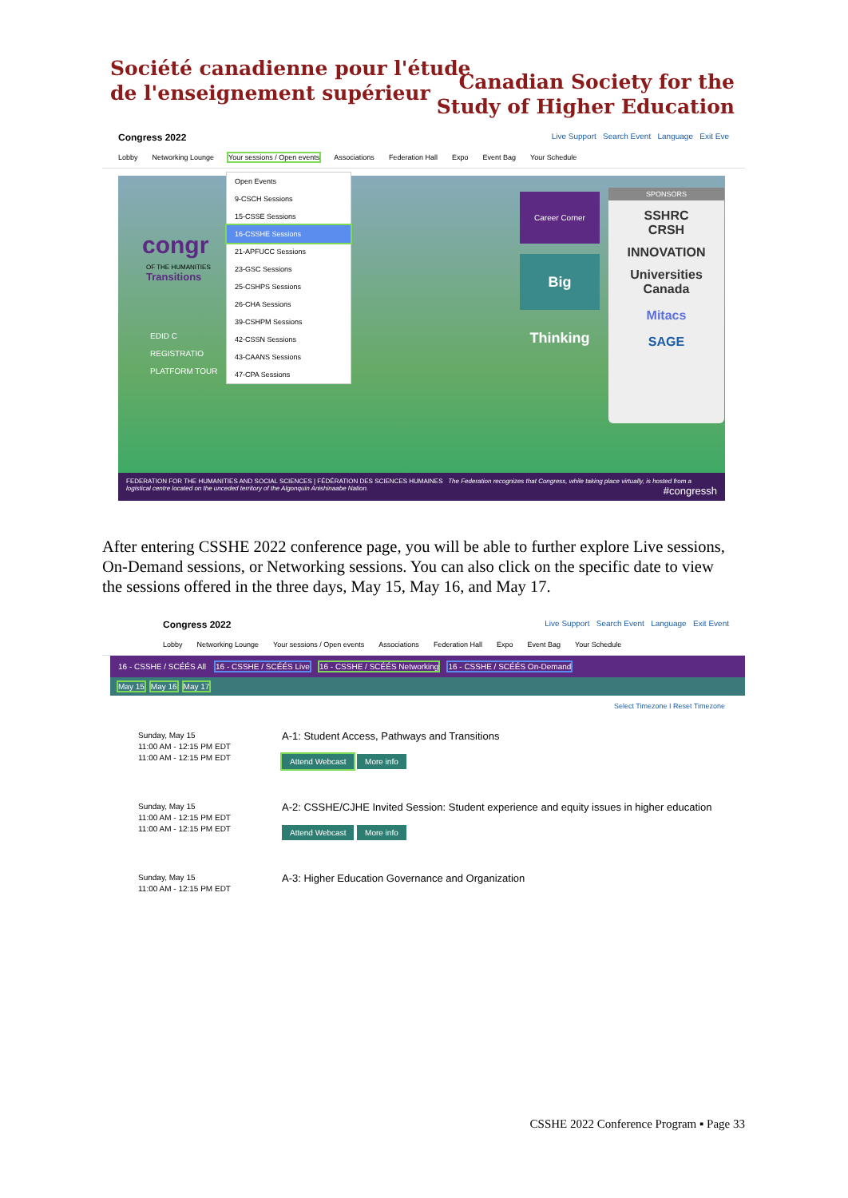Société canadienne pour l'étude
de l'enseignement supérieur
Canadian Society for the
Study of Higher Education
Congress 2022 Live Support Search Event Language Exit Eve
Lobby Networking Lounge Your sessions / Open events Associations Federation Hall Expo Event Bag Your Schedule
congr
OF THE HUMANITIES
Transitions
EDID C
REGISTRATIO
PLATFORM TOUR
Open Events
9-CSCH Sessions
15-CSSE Sessions
16-CSSHE Sessions
21-APFUCC Sessions
23-GSC Sessions
25-CSHPS Sessions
26-CHA Sessions
39-CSHPM Sessions
42-CSSN Sessions
43-CAANS Sessions
47-CPA Sessions
Career Corner
Big Thinking
SPONSORS
SSHRC
CRSH
INNOVATION
Universities Canada
Mitacs
SAGE
FEDERATION FOR THE HUMANITIES AND SOCIAL SCIENCES | FÉDÉRATION DES SCIENCES HUMAINES The Federation recognizes that Congress, while taking place virtually, is hosted from a logistical centre located on the unceded territory of the Algonquin Anishinaabe Nation. #congressh
After entering CSSHE 2022 conference page, you will be able to further explore Live sessions, On-Demand sessions, or Networking sessions. You can also click on the specific date to view the sessions offered in the three days, May 15, May 16, and May 17.
Congress 2022 Live Support Search Event Language Exit Event
Lobby Networking Lounge Your sessions / Open events Associations Federation Hall Expo Event Bag Your Schedule
16 - CSSHE / SCÉÉS All 16 - CSSHE / SCÉÉS Live 16 - CSSHE / SCÉÉS Networking 16 - CSSHE / SCÉÉS On-Demand
May 15 May 16 May 17
Select Timezone I Reset Timezone
Sunday, May 15
11:00 AM - 12:15 PM EDT
11:00 AM - 12:15 PM EDT
A-1: Student Access, Pathways and Transitions
Attend Webcast More info
Sunday, May 15
11:00 AM - 12:15 PM EDT
11:00 AM - 12:15 PM EDT
A-2: CSSHE/CJHE Invited Session: Student experience and equity issues in higher education
Attend Webcast More info
Sunday, May 15
11:00 AM - 12:15 PM EDT
A-3: Higher Education Governance and Organization
CSSHE 2022 Conference Program ▪ Page 33